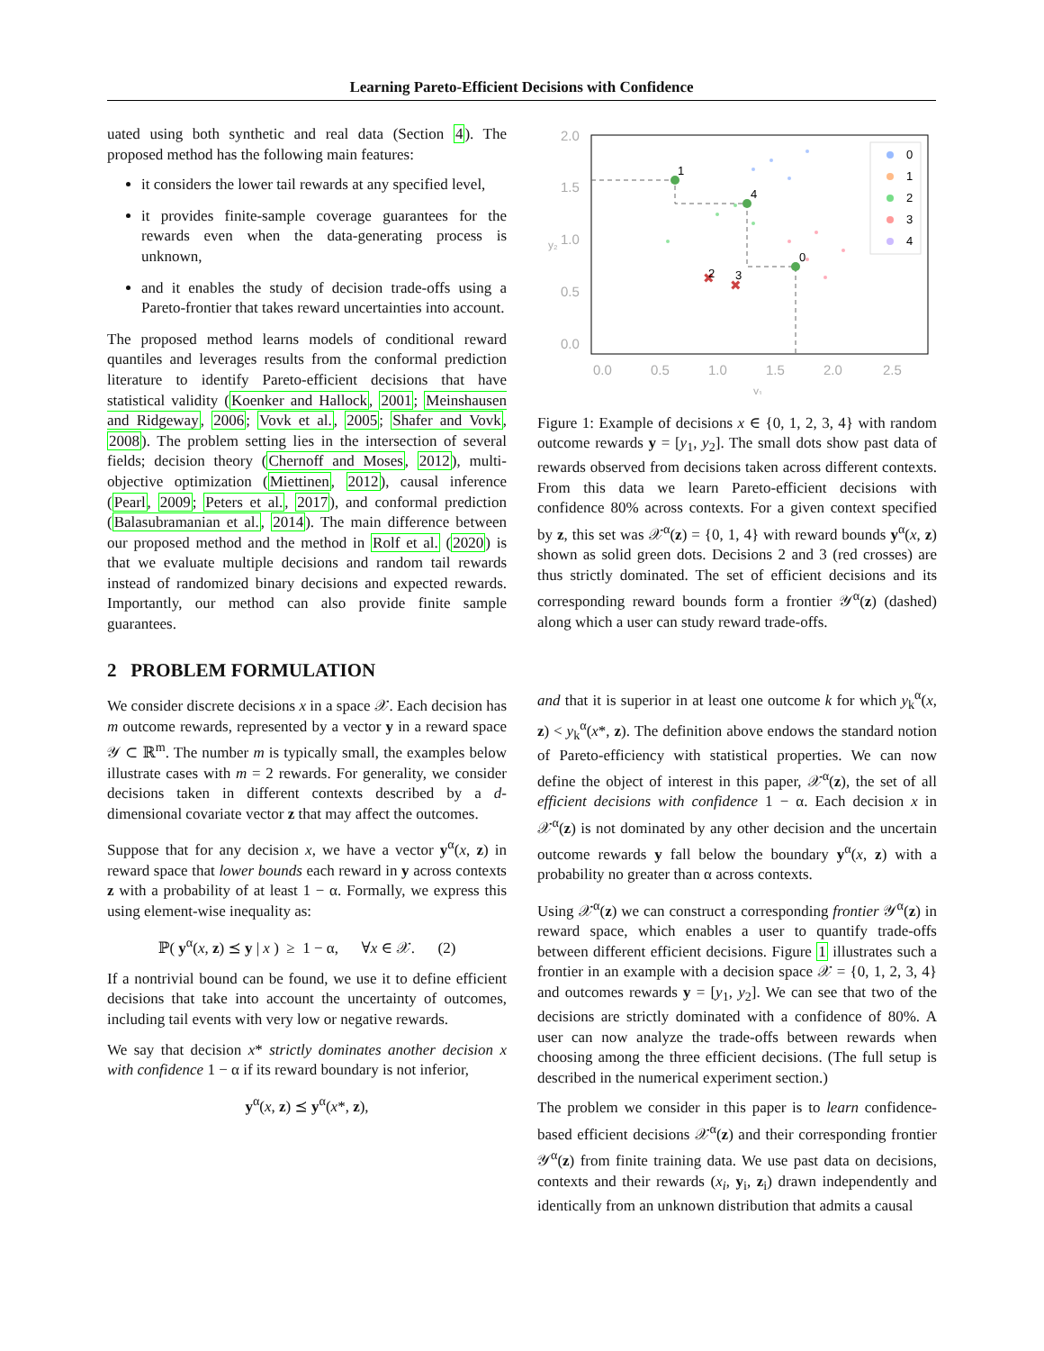Learning Pareto-Efficient Decisions with Confidence
uated using both synthetic and real data (Section 4). The proposed method has the following main features:
it considers the lower tail rewards at any specified level,
it provides finite-sample coverage guarantees for the rewards even when the data-generating process is unknown,
and it enables the study of decision trade-offs using a Pareto-frontier that takes reward uncertainties into account.
The proposed method learns models of conditional reward quantiles and leverages results from the conformal prediction literature to identify Pareto-efficient decisions that have statistical validity (Koenker and Hallock, 2001; Meinshausen and Ridgeway, 2006; Vovk et al., 2005; Shafer and Vovk, 2008). The problem setting lies in the intersection of several fields; decision theory (Chernoff and Moses, 2012), multi-objective optimization (Miettinen, 2012), causal inference (Pearl, 2009; Peters et al., 2017), and conformal prediction (Balasubramanian et al., 2014). The main difference between our proposed method and the method in Rolf et al. (2020) is that we evaluate multiple decisions and random tail rewards instead of randomized binary decisions and expected rewards. Importantly, our method can also provide finite sample guarantees.
2 PROBLEM FORMULATION
We consider discrete decisions x in a space 𝒳. Each decision has m outcome rewards, represented by a vector y in a reward space 𝒴 ⊂ ℝ<sup>m</sup>. The number m is typically small, the examples below illustrate cases with m = 2 rewards. For generality, we consider decisions taken in different contexts described by a d-dimensional covariate vector z that may affect the outcomes.
Suppose that for any decision x, we have a vector y<sup>α</sup>(x, z) in reward space that lower bounds each reward in y across contexts z with a probability of at least 1 − α. Formally, we express this using element-wise inequality as:
ℙ( y<sup>α</sup>(x, z) ⪯ y | x ) ≥ 1 − α, ∀x ∈ 𝒳. (2)
If a nontrivial bound can be found, we use it to define efficient decisions that take into account the uncertainty of outcomes, including tail events with very low or negative rewards.
We say that decision x* strictly dominates another decision x with confidence 1 − α if its reward boundary is not inferior,
y<sup>α</sup>(x, z) ⪯ y<sup>α</sup>(x*, z),
2.0
1.5
1.0
0.5
0.0
0.0
0.5
1.0
1.5
2.0
2.5
y₁
y₂
1
4
0
✖
✖
2
3
0
1
2
3
4
Figure 1: Example of decisions x ∈ {0, 1, 2, 3, 4} with random outcome rewards y = [y<sub>1</sub>, y<sub>2</sub>]. The small dots show past data of rewards observed from decisions taken across different contexts. From this data we learn Pareto-efficient decisions with confidence 80% across contexts. For a given context specified by z, this set was 𝒳<sup>α</sup>(z) = {0, 1, 4} with reward bounds y<sup>α</sup>(x, z) shown as solid green dots. Decisions 2 and 3 (red crosses) are thus strictly dominated. The set of efficient decisions and its corresponding reward bounds form a frontier 𝒴<sup>α</sup>(z) (dashed) along which a user can study reward trade-offs.
and that it is superior in at least one outcome k for which y<sub>k</sub><sup>α</sup>(x, z) < y<sub>k</sub><sup>α</sup>(x*, z). The definition above endows the standard notion of Pareto-efficiency with statistical properties. We can now define the object of interest in this paper, 𝒳<sup>α</sup>(z), the set of all efficient decisions with confidence 1 − α. Each decision x in 𝒳<sup>α</sup>(z) is not dominated by any other decision and the uncertain outcome rewards y fall below the boundary y<sup>α</sup>(x, z) with a probability no greater than α across contexts.
Using 𝒳<sup>α</sup>(z) we can construct a corresponding frontier 𝒴<sup>α</sup>(z) in reward space, which enables a user to quantify trade-offs between different efficient decisions. Figure 1 illustrates such a frontier in an example with a decision space 𝒳 = {0, 1, 2, 3, 4} and outcomes rewards y = [y<sub>1</sub>, y<sub>2</sub>]. We can see that two of the decisions are strictly dominated with a confidence of 80%. A user can now analyze the trade-offs between rewards when choosing among the three efficient decisions. (The full setup is described in the numerical experiment section.)
The problem we consider in this paper is to learn confidence-based efficient decisions 𝒳<sup>α</sup>(z) and their corresponding frontier 𝒴<sup>α</sup>(z) from finite training data. We use past data on decisions, contexts and their rewards (x<sub>i</sub>, y<sub>i</sub>, z<sub>i</sub>) drawn independently and identically from an unknown distribution that admits a causal